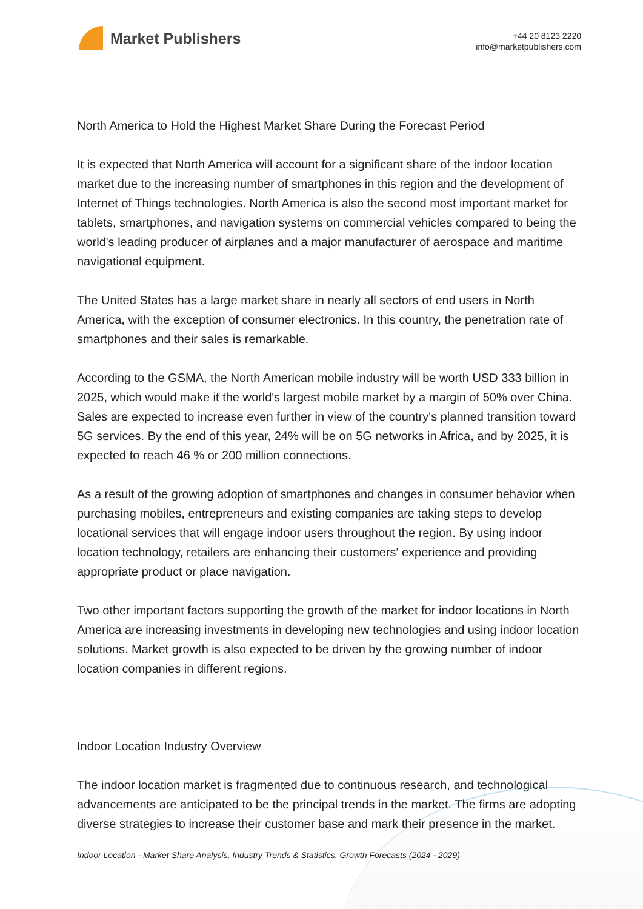Market Publishers
+44 20 8123 2220
info@marketpublishers.com
North America to Hold the Highest Market Share During the Forecast Period
It is expected that North America will account for a significant share of the indoor location market due to the increasing number of smartphones in this region and the development of Internet of Things technologies. North America is also the second most important market for tablets, smartphones, and navigation systems on commercial vehicles compared to being the world's leading producer of airplanes and a major manufacturer of aerospace and maritime navigational equipment.
The United States has a large market share in nearly all sectors of end users in North America, with the exception of consumer electronics. In this country, the penetration rate of smartphones and their sales is remarkable.
According to the GSMA, the North American mobile industry will be worth USD 333 billion in 2025, which would make it the world's largest mobile market by a margin of 50% over China. Sales are expected to increase even further in view of the country's planned transition toward 5G services. By the end of this year, 24% will be on 5G networks in Africa, and by 2025, it is expected to reach 46 % or 200 million connections.
As a result of the growing adoption of smartphones and changes in consumer behavior when purchasing mobiles, entrepreneurs and existing companies are taking steps to develop locational services that will engage indoor users throughout the region. By using indoor location technology, retailers are enhancing their customers' experience and providing appropriate product or place navigation.
Two other important factors supporting the growth of the market for indoor locations in North America are increasing investments in developing new technologies and using indoor location solutions. Market growth is also expected to be driven by the growing number of indoor location companies in different regions.
Indoor Location Industry Overview
The indoor location market is fragmented due to continuous research, and technological advancements are anticipated to be the principal trends in the market. The firms are adopting diverse strategies to increase their customer base and mark their presence in the market.
Indoor Location - Market Share Analysis, Industry Trends & Statistics, Growth Forecasts (2024 - 2029)